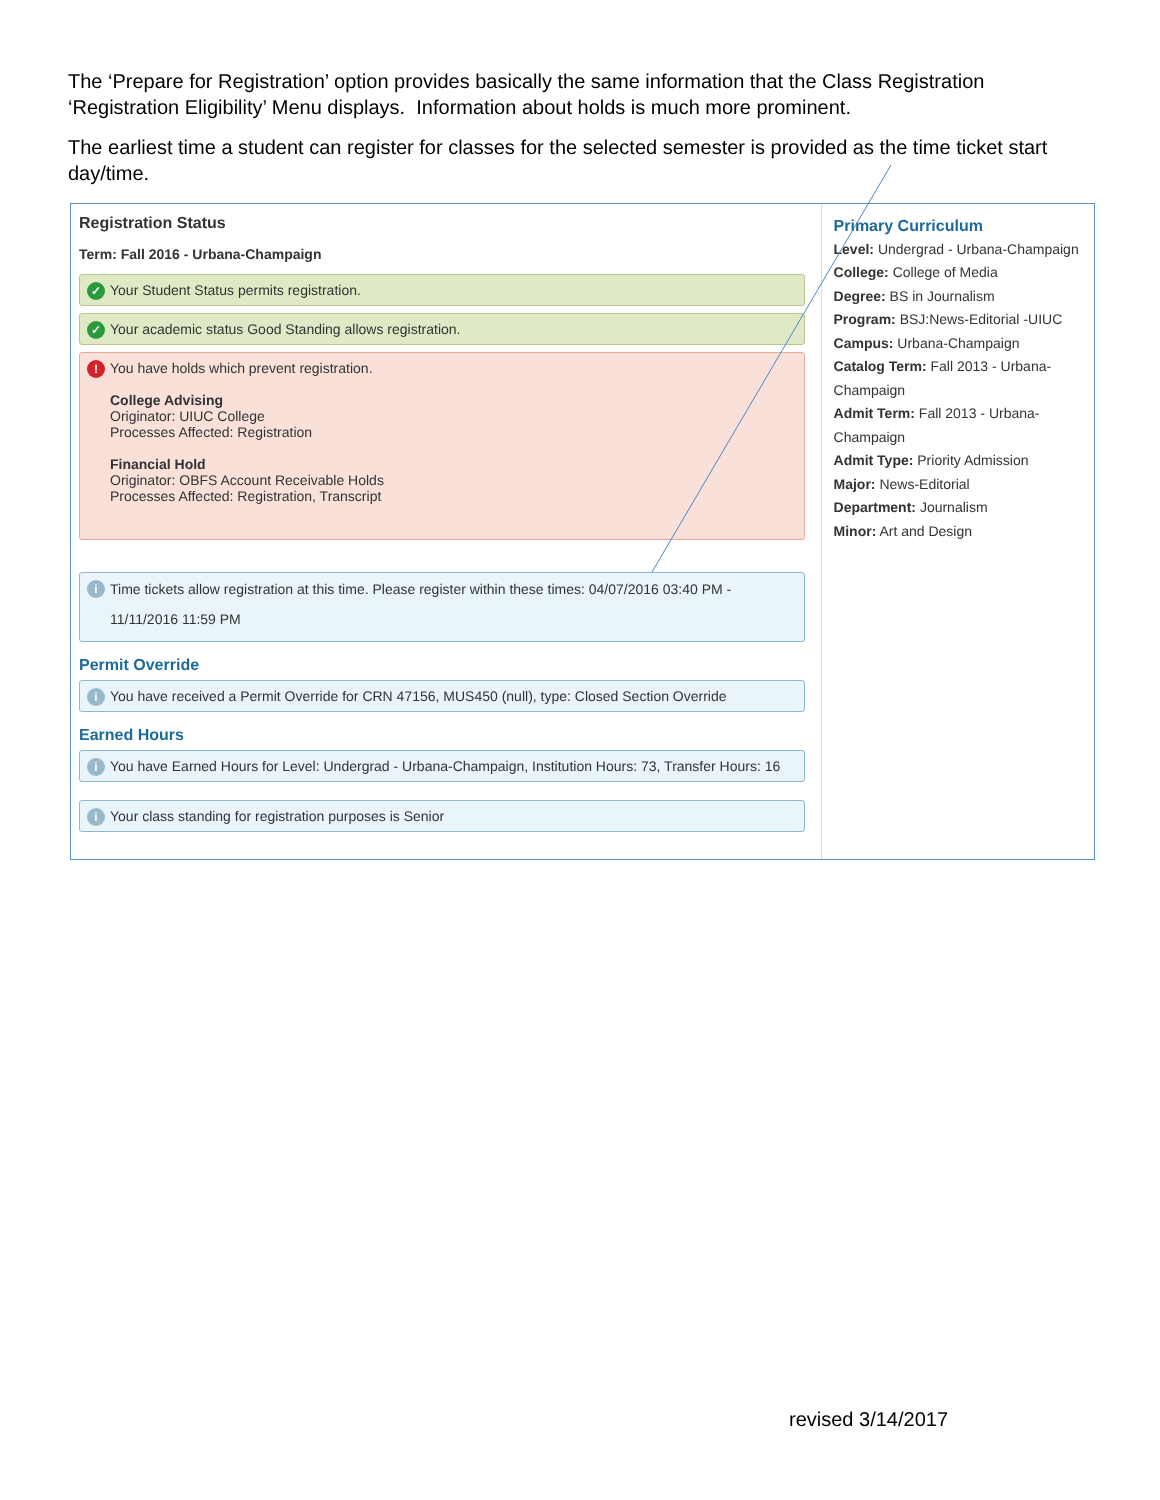The ‘Prepare for Registration’ option provides basically the same information that the Class Registration ‘Registration Eligibility’ Menu displays. Information about holds is much more prominent.
The earliest time a student can register for classes for the selected semester is provided as the time ticket start day/time.
Registration Status
Term: Fall 2016 - Urbana-Champaign
✓ Your Student Status permits registration.
✓ Your academic status Good Standing allows registration.
! You have holds which prevent registration.
College Advising
Originator: UIUC College
Processes Affected: Registration
Financial Hold
Originator: OBFS Account Receivable Holds
Processes Affected: Registration, Transcript
i Time tickets allow registration at this time. Please register within these times: 04/07/2016 03:40 PM - 11/11/2016 11:59 PM
Permit Override
i You have received a Permit Override for CRN 47156, MUS450 (null), type: Closed Section Override
Earned Hours
i You have Earned Hours for Level: Undergrad - Urbana-Champaign, Institution Hours: 73, Transfer Hours: 16
i Your class standing for registration purposes is Senior
Primary Curriculum
Level: Undergrad - Urbana-Champaign
College: College of Media
Degree: BS in Journalism
Program: BSJ:News-Editorial -UIUC
Campus: Urbana-Champaign
Catalog Term: Fall 2013 - Urbana-Champaign
Admit Term: Fall 2013 - Urbana-Champaign
Admit Type: Priority Admission
Major: News-Editorial
Department: Journalism
Minor: Art and Design
revised 3/14/2017